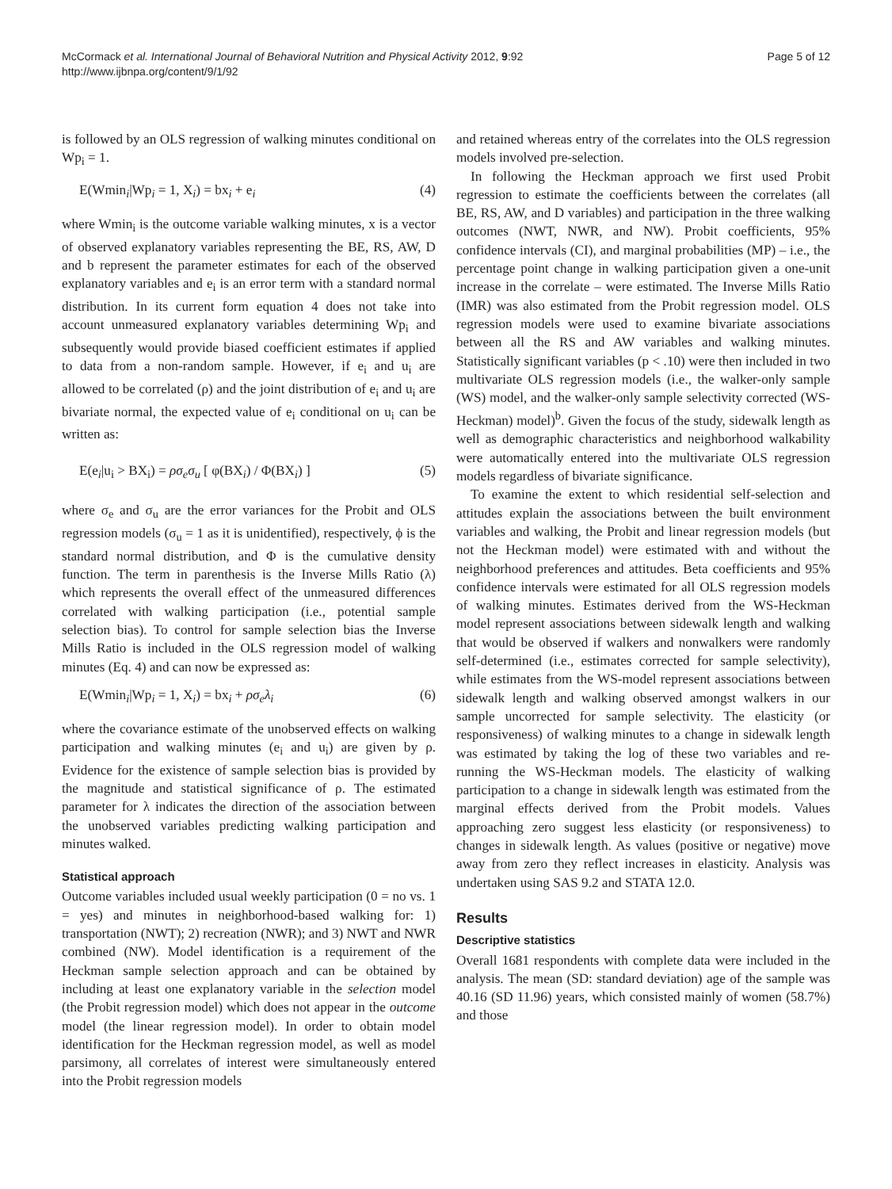McCormack et al. International Journal of Behavioral Nutrition and Physical Activity 2012, 9:92
http://www.ijbnpa.org/content/9/1/92
Page 5 of 12
is followed by an OLS regression of walking minutes conditional on Wp<sub>i</sub> = 1.
E(Wmin<sub>i</sub>|Wp<sub>i</sub> = 1, X<sub>i</sub>) = bx<sub>i</sub> + e<sub>i</sub> (4)
where Wmin<sub>i</sub> is the outcome variable walking minutes, x is a vector of observed explanatory variables representing the BE, RS, AW, D and b represent the parameter estimates for each of the observed explanatory variables and e<sub>i</sub> is an error term with a standard normal distribution. In its current form equation 4 does not take into account unmeasured explanatory variables determining Wp<sub>i</sub> and subsequently would provide biased coefficient estimates if applied to data from a non-random sample. However, if e<sub>i</sub> and u<sub>i</sub> are allowed to be correlated (ρ) and the joint distribution of e<sub>i</sub> and u<sub>i</sub> are bivariate normal, the expected value of e<sub>i</sub> conditional on u<sub>i</sub> can be written as:
E(e<sub>i</sub>|u<sub>i</sub> > BX<sub>i</sub>) = ρσ<sub>e</sub>σ<sub>u</sub> [ φ(BX<sub>i</sub>) / Φ(BX<sub>i</sub>) ] (5)
where σ<sub>e</sub> and σ<sub>u</sub> are the error variances for the Probit and OLS regression models (σ<sub>u</sub> = 1 as it is unidentified), respectively, ϕ is the standard normal distribution, and Φ is the cumulative density function. The term in parenthesis is the Inverse Mills Ratio (λ) which represents the overall effect of the unmeasured differences correlated with walking participation (i.e., potential sample selection bias). To control for sample selection bias the Inverse Mills Ratio is included in the OLS regression model of walking minutes (Eq. 4) and can now be expressed as:
E(Wmin<sub>i</sub>|Wp<sub>i</sub> = 1, X<sub>i</sub>) = bx<sub>i</sub> + ρσ<sub>e</sub>λ<sub>i</sub> (6)
where the covariance estimate of the unobserved effects on walking participation and walking minutes (e<sub>i</sub> and u<sub>i</sub>) are given by ρ. Evidence for the existence of sample selection bias is provided by the magnitude and statistical significance of ρ. The estimated parameter for λ indicates the direction of the association between the unobserved variables predicting walking participation and minutes walked.
Statistical approach
Outcome variables included usual weekly participation (0 = no vs. 1 = yes) and minutes in neighborhood-based walking for: 1) transportation (NWT); 2) recreation (NWR); and 3) NWT and NWR combined (NW). Model identification is a requirement of the Heckman sample selection approach and can be obtained by including at least one explanatory variable in the selection model (the Probit regression model) which does not appear in the outcome model (the linear regression model). In order to obtain model identification for the Heckman regression model, as well as model parsimony, all correlates of interest were simultaneously entered into the Probit regression models
and retained whereas entry of the correlates into the OLS regression models involved pre-selection.
In following the Heckman approach we first used Probit regression to estimate the coefficients between the correlates (all BE, RS, AW, and D variables) and participation in the three walking outcomes (NWT, NWR, and NW). Probit coefficients, 95% confidence intervals (CI), and marginal probabilities (MP) – i.e., the percentage point change in walking participation given a one-unit increase in the correlate – were estimated. The Inverse Mills Ratio (IMR) was also estimated from the Probit regression model. OLS regression models were used to examine bivariate associations between all the RS and AW variables and walking minutes. Statistically significant variables (p < .10) were then included in two multivariate OLS regression models (i.e., the walker-only sample (WS) model, and the walker-only sample selectivity corrected (WS-Heckman) model)<sup>b</sup>. Given the focus of the study, sidewalk length as well as demographic characteristics and neighborhood walkability were automatically entered into the multivariate OLS regression models regardless of bivariate significance.
To examine the extent to which residential self-selection and attitudes explain the associations between the built environment variables and walking, the Probit and linear regression models (but not the Heckman model) were estimated with and without the neighborhood preferences and attitudes. Beta coefficients and 95% confidence intervals were estimated for all OLS regression models of walking minutes. Estimates derived from the WS-Heckman model represent associations between sidewalk length and walking that would be observed if walkers and nonwalkers were randomly self-determined (i.e., estimates corrected for sample selectivity), while estimates from the WS-model represent associations between sidewalk length and walking observed amongst walkers in our sample uncorrected for sample selectivity. The elasticity (or responsiveness) of walking minutes to a change in sidewalk length was estimated by taking the log of these two variables and re-running the WS-Heckman models. The elasticity of walking participation to a change in sidewalk length was estimated from the marginal effects derived from the Probit models. Values approaching zero suggest less elasticity (or responsiveness) to changes in sidewalk length. As values (positive or negative) move away from zero they reflect increases in elasticity. Analysis was undertaken using SAS 9.2 and STATA 12.0.
Results
Descriptive statistics
Overall 1681 respondents with complete data were included in the analysis. The mean (SD: standard deviation) age of the sample was 40.16 (SD 11.96) years, which consisted mainly of women (58.7%) and those